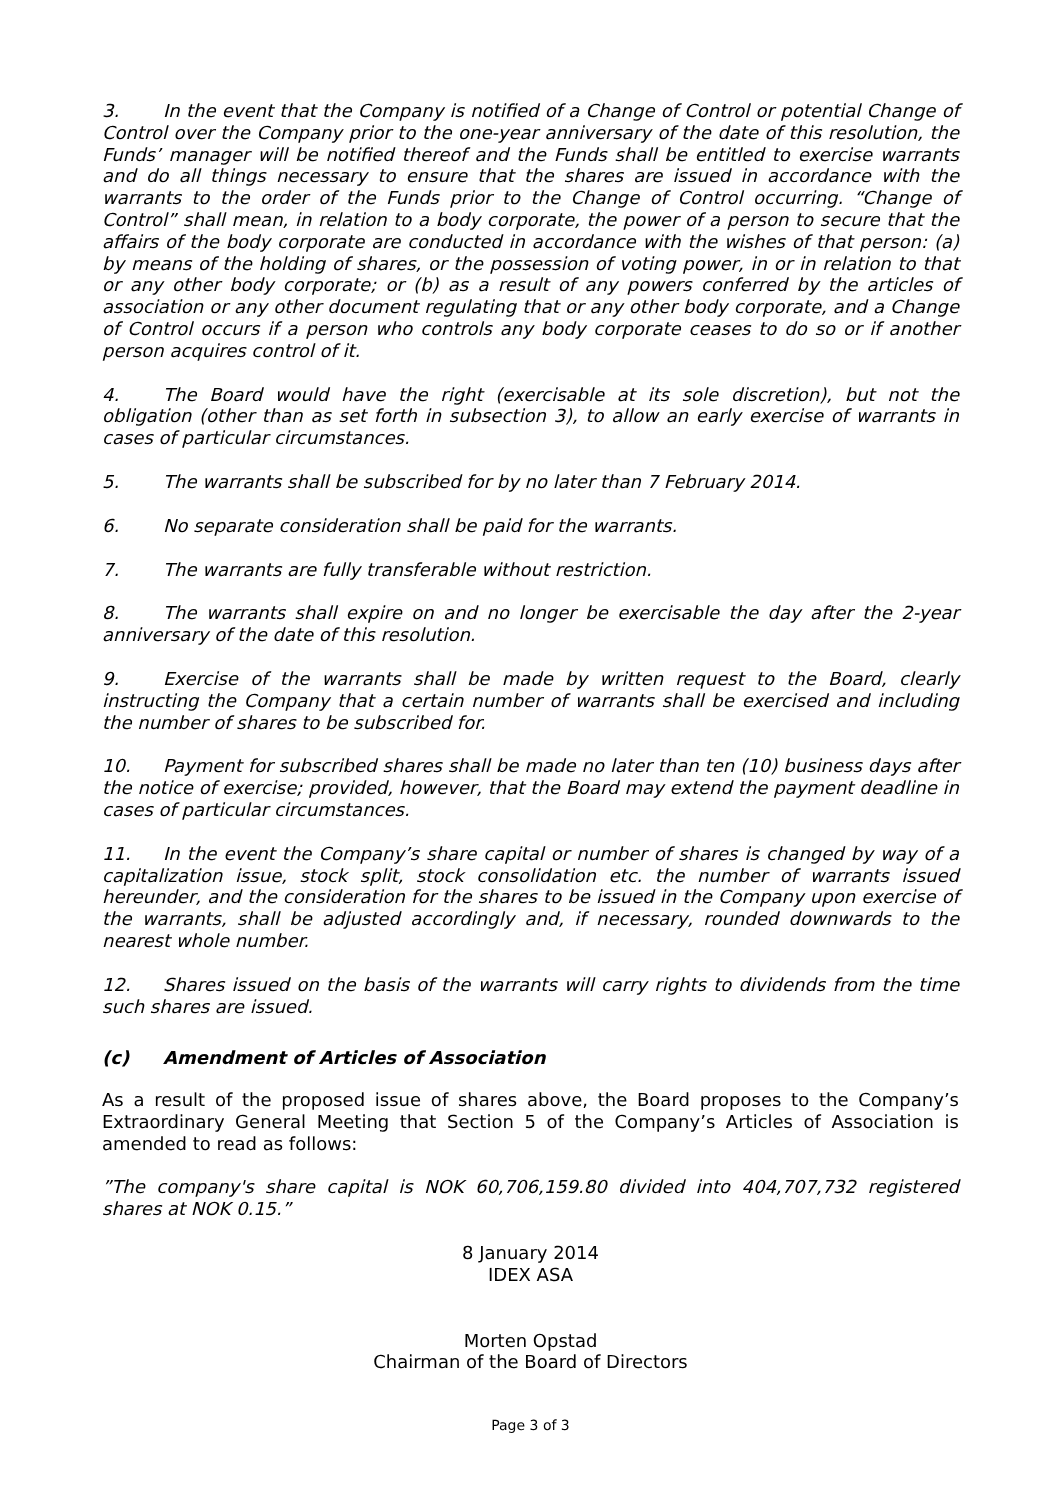3. In the event that the Company is notified of a Change of Control or potential Change of Control over the Company prior to the one-year anniversary of the date of this resolution, the Funds’ manager will be notified thereof and the Funds shall be entitled to exercise warrants and do all things necessary to ensure that the shares are issued in accordance with the warrants to the order of the Funds prior to the Change of Control occurring. “Change of Control” shall mean, in relation to a body corporate, the power of a person to secure that the affairs of the body corporate are conducted in accordance with the wishes of that person: (a) by means of the holding of shares, or the possession of voting power, in or in relation to that or any other body corporate; or (b) as a result of any powers conferred by the articles of association or any other document regulating that or any other body corporate, and a Change of Control occurs if a person who controls any body corporate ceases to do so or if another person acquires control of it.
4. The Board would have the right (exercisable at its sole discretion), but not the obligation (other than as set forth in subsection 3), to allow an early exercise of warrants in cases of particular circumstances.
5. The warrants shall be subscribed for by no later than 7 February 2014.
6. No separate consideration shall be paid for the warrants.
7. The warrants are fully transferable without restriction.
8. The warrants shall expire on and no longer be exercisable the day after the 2-year anniversary of the date of this resolution.
9. Exercise of the warrants shall be made by written request to the Board, clearly instructing the Company that a certain number of warrants shall be exercised and including the number of shares to be subscribed for.
10. Payment for subscribed shares shall be made no later than ten (10) business days after the notice of exercise; provided, however, that the Board may extend the payment deadline in cases of particular circumstances.
11. In the event the Company’s share capital or number of shares is changed by way of a capitalization issue, stock split, stock consolidation etc. the number of warrants issued hereunder, and the consideration for the shares to be issued in the Company upon exercise of the warrants, shall be adjusted accordingly and, if necessary, rounded downwards to the nearest whole number.
12. Shares issued on the basis of the warrants will carry rights to dividends from the time such shares are issued.
(c) Amendment of Articles of Association
As a result of the proposed issue of shares above, the Board proposes to the Company’s Extraordinary General Meeting that Section 5 of the Company’s Articles of Association is amended to read as follows:
”The company's share capital is NOK 60,706,159.80 divided into 404,707,732 registered shares at NOK 0.15.”
8 January 2014
IDEX ASA
Morten Opstad
Chairman of the Board of Directors
Page 3 of 3